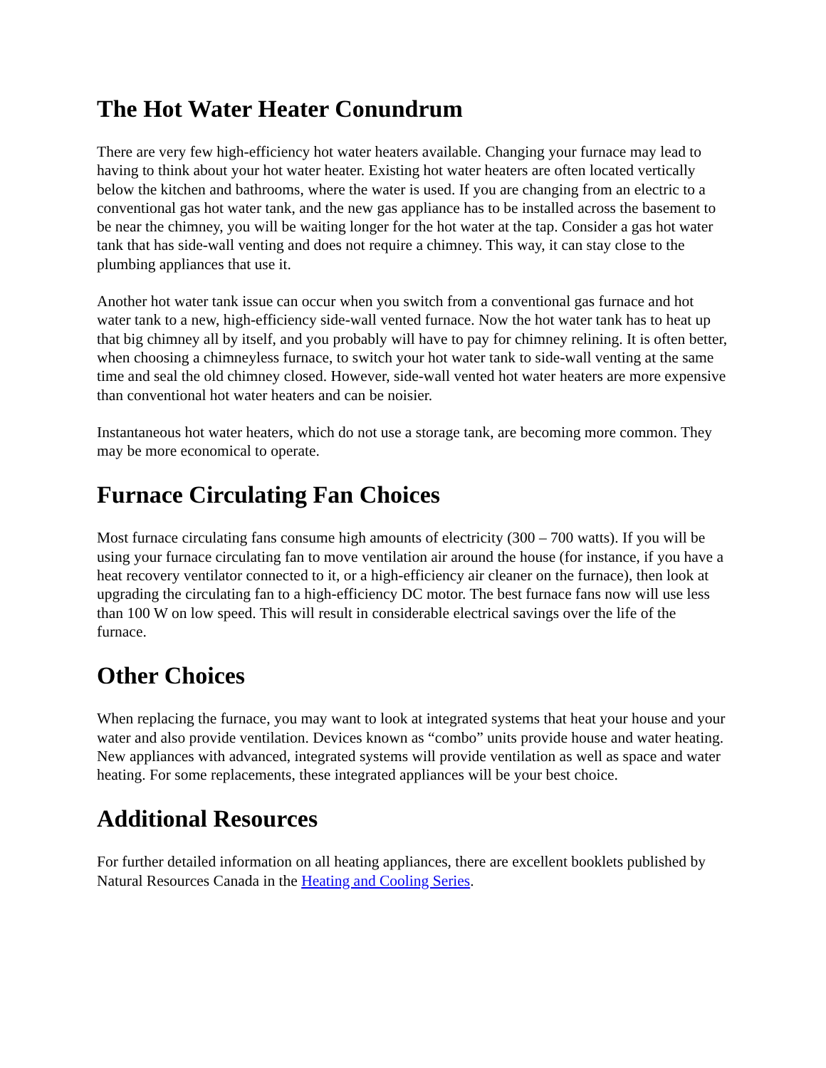The Hot Water Heater Conundrum
There are very few high-efficiency hot water heaters available. Changing your furnace may lead to having to think about your hot water heater. Existing hot water heaters are often located vertically below the kitchen and bathrooms, where the water is used. If you are changing from an electric to a conventional gas hot water tank, and the new gas appliance has to be installed across the basement to be near the chimney, you will be waiting longer for the hot water at the tap. Consider a gas hot water tank that has side-wall venting and does not require a chimney. This way, it can stay close to the plumbing appliances that use it.
Another hot water tank issue can occur when you switch from a conventional gas furnace and hot water tank to a new, high-efficiency side-wall vented furnace. Now the hot water tank has to heat up that big chimney all by itself, and you probably will have to pay for chimney relining. It is often better, when choosing a chimneyless furnace, to switch your hot water tank to side-wall venting at the same time and seal the old chimney closed. However, side-wall vented hot water heaters are more expensive than conventional hot water heaters and can be noisier.
Instantaneous hot water heaters, which do not use a storage tank, are becoming more common. They may be more economical to operate.
Furnace Circulating Fan Choices
Most furnace circulating fans consume high amounts of electricity (300 – 700 watts). If you will be using your furnace circulating fan to move ventilation air around the house (for instance, if you have a heat recovery ventilator connected to it, or a high-efficiency air cleaner on the furnace), then look at upgrading the circulating fan to a high-efficiency DC motor. The best furnace fans now will use less than 100 W on low speed. This will result in considerable electrical savings over the life of the furnace.
Other Choices
When replacing the furnace, you may want to look at integrated systems that heat your house and your water and also provide ventilation. Devices known as “combo” units provide house and water heating. New appliances with advanced, integrated systems will provide ventilation as well as space and water heating. For some replacements, these integrated appliances will be your best choice.
Additional Resources
For further detailed information on all heating appliances, there are excellent booklets published by Natural Resources Canada in the Heating and Cooling Series.